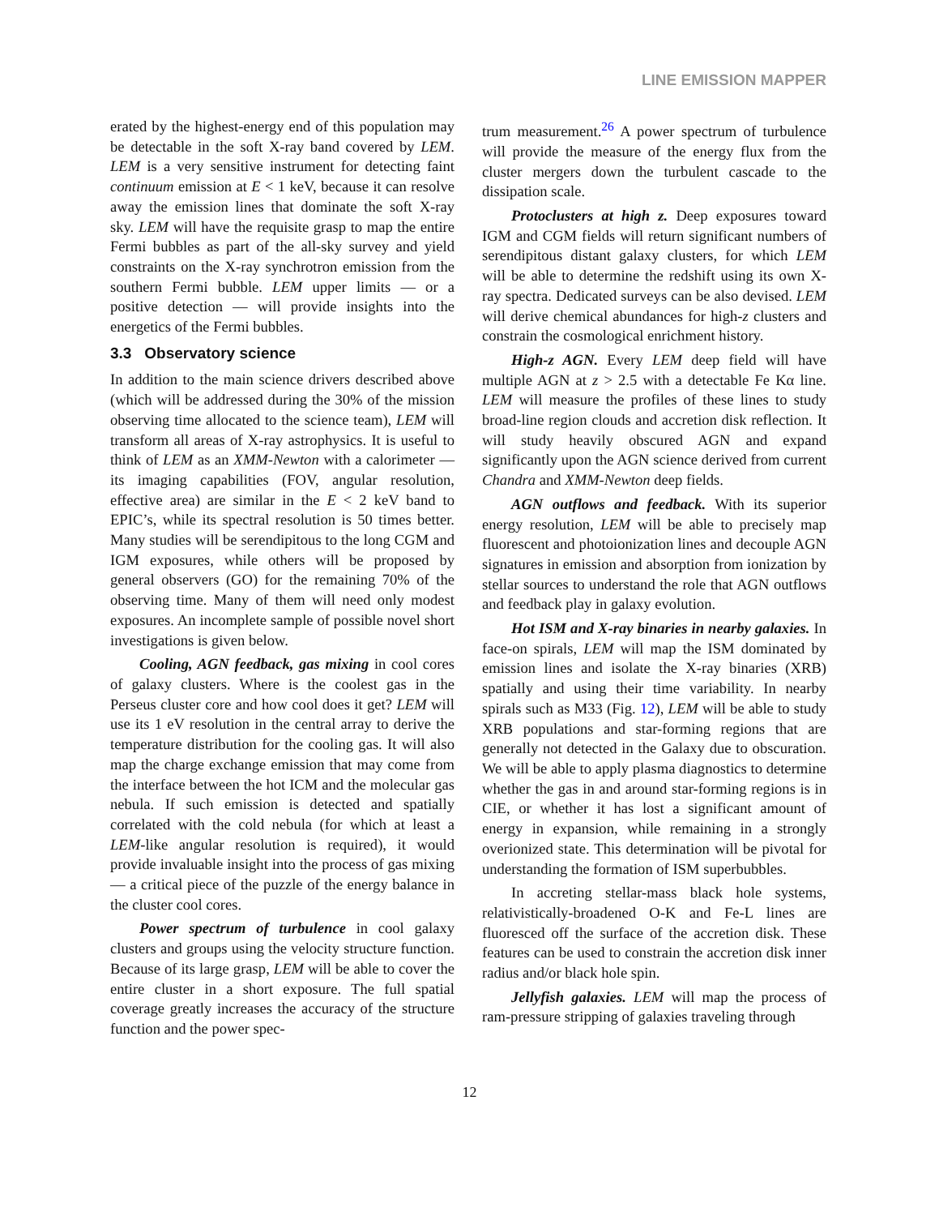LINE EMISSION MAPPER
erated by the highest-energy end of this population may be detectable in the soft X-ray band covered by LEM. LEM is a very sensitive instrument for detecting faint continuum emission at E < 1 keV, because it can resolve away the emission lines that dominate the soft X-ray sky. LEM will have the requisite grasp to map the entire Fermi bubbles as part of the all-sky survey and yield constraints on the X-ray synchrotron emission from the southern Fermi bubble. LEM upper limits — or a positive detection — will provide insights into the energetics of the Fermi bubbles.
3.3 Observatory science
In addition to the main science drivers described above (which will be addressed during the 30% of the mission observing time allocated to the science team), LEM will transform all areas of X-ray astrophysics. It is useful to think of LEM as an XMM-Newton with a calorimeter — its imaging capabilities (FOV, angular resolution, effective area) are similar in the E < 2 keV band to EPIC’s, while its spectral resolution is 50 times better. Many studies will be serendipitous to the long CGM and IGM exposures, while others will be proposed by general observers (GO) for the remaining 70% of the observing time. Many of them will need only modest exposures. An incomplete sample of possible novel short investigations is given below.
Cooling, AGN feedback, gas mixing in cool cores of galaxy clusters. Where is the coolest gas in the Perseus cluster core and how cool does it get? LEM will use its 1 eV resolution in the central array to derive the temperature distribution for the cooling gas. It will also map the charge exchange emission that may come from the interface between the hot ICM and the molecular gas nebula. If such emission is detected and spatially correlated with the cold nebula (for which at least a LEM-like angular resolution is required), it would provide invaluable insight into the process of gas mixing — a critical piece of the puzzle of the energy balance in the cluster cool cores.
Power spectrum of turbulence in cool galaxy clusters and groups using the velocity structure function. Because of its large grasp, LEM will be able to cover the entire cluster in a short exposure. The full spatial coverage greatly increases the accuracy of the structure function and the power spec-
trum measurement.<sup>26</sup> A power spectrum of turbulence will provide the measure of the energy flux from the cluster mergers down the turbulent cascade to the dissipation scale.
Protoclusters at high z. Deep exposures toward IGM and CGM fields will return significant numbers of serendipitous distant galaxy clusters, for which LEM will be able to determine the redshift using its own X-ray spectra. Dedicated surveys can be also devised. LEM will derive chemical abundances for high-z clusters and constrain the cosmological enrichment history.
High-z AGN. Every LEM deep field will have multiple AGN at z > 2.5 with a detectable Fe Kα line. LEM will measure the profiles of these lines to study broad-line region clouds and accretion disk reflection. It will study heavily obscured AGN and expand significantly upon the AGN science derived from current Chandra and XMM-Newton deep fields.
AGN outflows and feedback. With its superior energy resolution, LEM will be able to precisely map fluorescent and photoionization lines and decouple AGN signatures in emission and absorption from ionization by stellar sources to understand the role that AGN outflows and feedback play in galaxy evolution.
Hot ISM and X-ray binaries in nearby galaxies. In face-on spirals, LEM will map the ISM dominated by emission lines and isolate the X-ray binaries (XRB) spatially and using their time variability. In nearby spirals such as M33 (Fig. 12), LEM will be able to study XRB populations and star-forming regions that are generally not detected in the Galaxy due to obscuration. We will be able to apply plasma diagnostics to determine whether the gas in and around star-forming regions is in CIE, or whether it has lost a significant amount of energy in expansion, while remaining in a strongly overionized state. This determination will be pivotal for understanding the formation of ISM superbubbles.
In accreting stellar-mass black hole systems, relativistically-broadened O-K and Fe-L lines are fluoresced off the surface of the accretion disk. These features can be used to constrain the accretion disk inner radius and/or black hole spin.
Jellyfish galaxies. LEM will map the process of ram-pressure stripping of galaxies traveling through
12